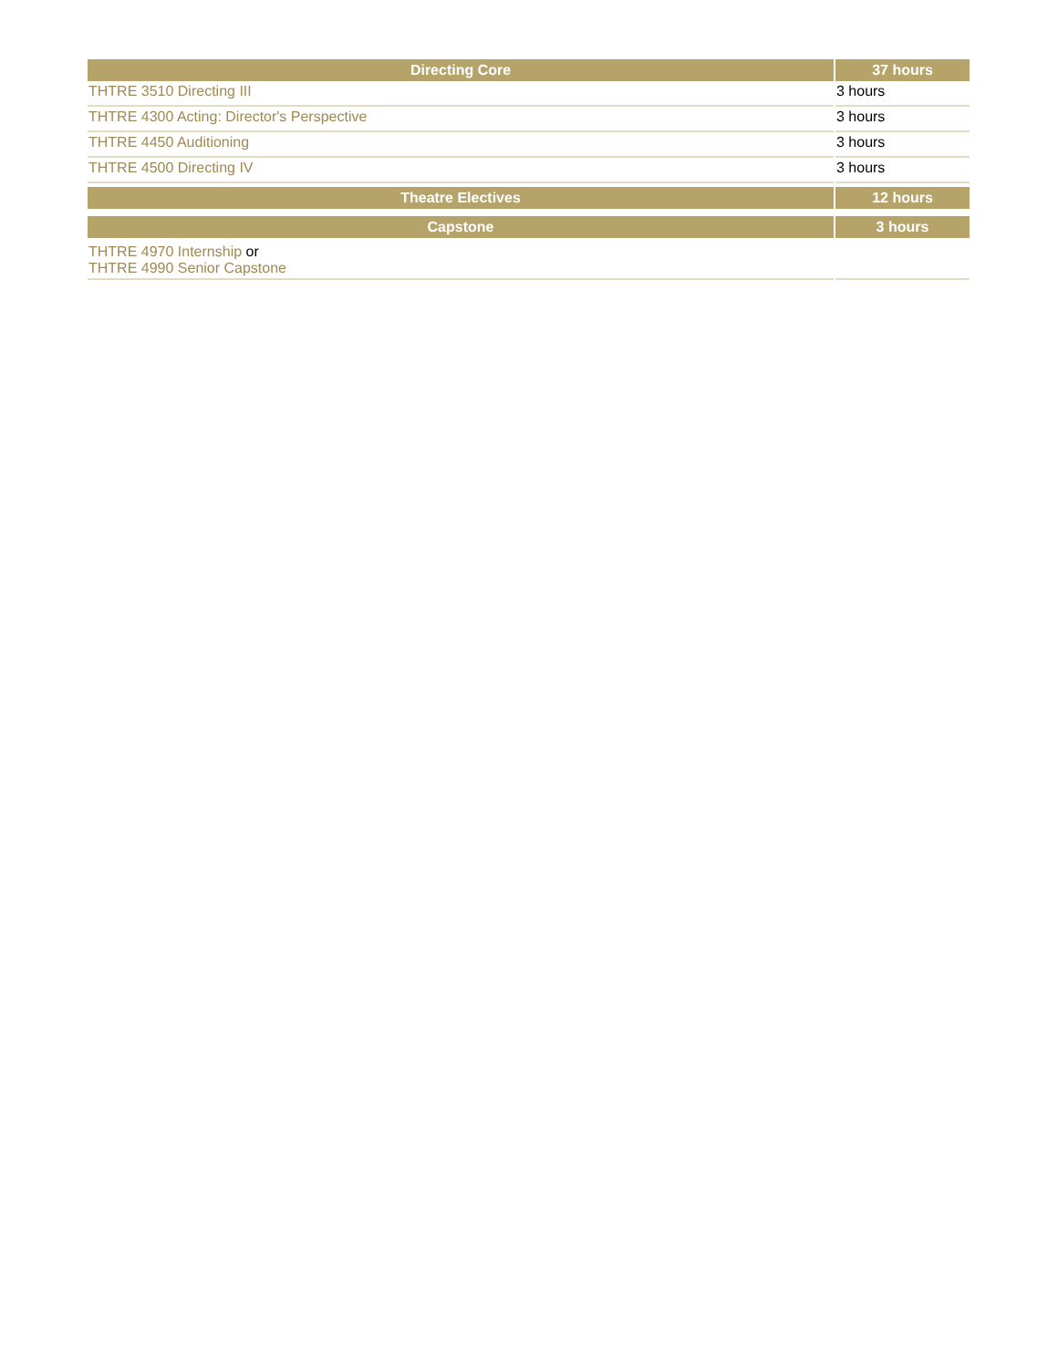| Directing Core | 37 hours |
| --- | --- |
| THTRE 3510 Directing III | 3 hours |
| THTRE 4300 Acting: Director's Perspective | 3 hours |
| THTRE 4450 Auditioning | 3 hours |
| THTRE 4500 Directing IV | 3 hours |
| Theatre Electives | 12 hours |
| Capstone | 3 hours |
| THTRE 4970 Internship or THTRE 4990 Senior Capstone | |